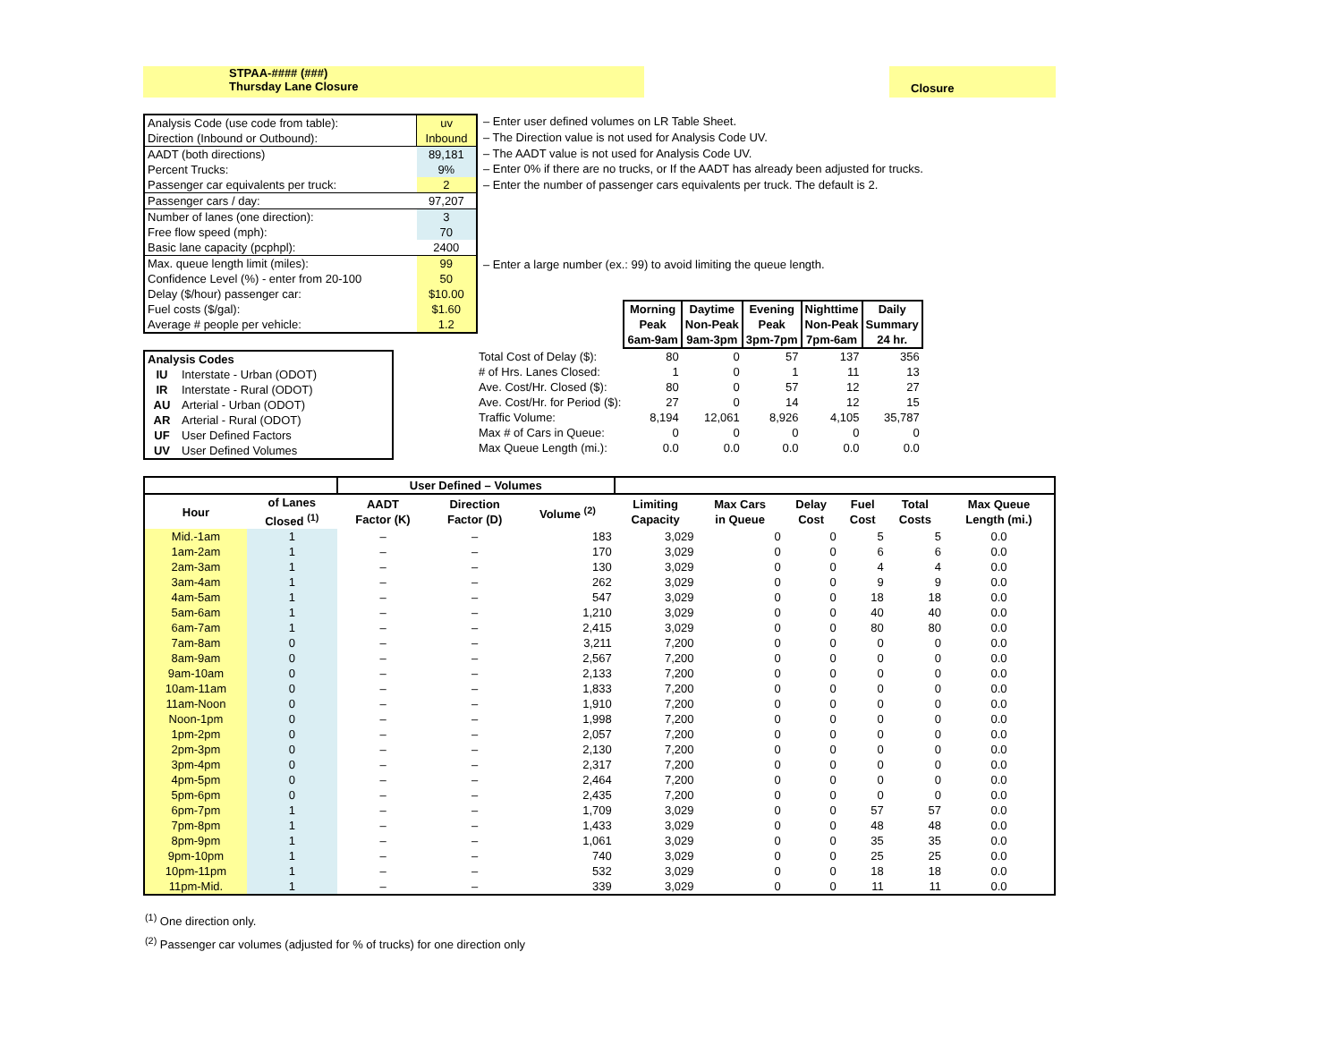STPAA-#### (###)
Thursday Lane Closure
Closure
| Analysis Code (use code from table): | uv |
| Direction (Inbound or Outbound): | Inbound |
| AADT (both directions) | 89,181 |
| Percent Trucks: | 9% |
| Passenger car equivalents per truck: | 2 |
| Passenger cars / day: | 97,207 |
| Number of lanes (one direction): | 3 |
| Free flow speed (mph): | 70 |
| Basic lane capacity (pcphpl): | 2400 |
| Max. queue length limit (miles): | 99 |
| Confidence Level (%) - enter from 20-100 | 50 |
| Delay ($/hour) passenger car: | $10.00 |
| Fuel costs ($/gal): | $1.60 |
| Average # people per vehicle: | 1.2 |
– Enter user defined volumes on LR Table Sheet.
– The Direction value is not used for Analysis Code UV.
– The AADT value is not used for Analysis Code UV.
– Enter 0% if there are no trucks, or If the AADT has already been adjusted for trucks.
– Enter the number of passenger cars equivalents per truck. The default is 2.
– Enter a large number (ex.: 99) to avoid limiting the queue length.
| Analysis Codes | |
| --- | --- |
| IU | Interstate - Urban (ODOT) |
| IR | Interstate - Rural (ODOT) |
| AU | Arterial - Urban (ODOT) |
| AR | Arterial - Rural (ODOT) |
| UF | User Defined Factors |
| UV | User Defined Volumes |
| | Morning Peak 6am-9am | Daytime Non-Peak 9am-3pm | Evening Peak 3pm-7pm | Nighttime Non-Peak 7pm-6am | Daily Summary 24 hr. |
| Total Cost of Delay ($): | 80 | 0 | 57 | 137 | 356 |
| # of Hrs. Lanes Closed: | 1 | 0 | 1 | 11 | 13 |
| Ave. Cost/Hr. Closed ($): | 80 | 0 | 57 | 12 | 27 |
| Ave. Cost/Hr. for Period ($): | 27 | 0 | 14 | 12 | 15 |
| Traffic Volume: | 8,194 | 12,061 | 8,926 | 4,105 | 35,787 |
| Max # of Cars in Queue: | 0 | 0 | 0 | 0 | 0 |
| Max Queue Length (mi.): | 0.0 | 0.0 | 0.0 | 0.0 | 0.0 |
| | | User Defined – Volumes | | | | | | | | |
| --- | --- | --- | --- | --- | --- | --- | --- | --- | --- | --- |
| Hour | of Lanes Closed <sup>(1)</sup> | AADT Factor (K) | Direction Factor (D) | Volume <sup>(2)</sup> | Limiting Capacity | Max Cars in Queue | Delay Cost | Fuel Cost | Total Costs | Max Queue Length (mi.) |
| Mid.-1am | 1 | – | – | 183 | 3,029 | 0 | 0 | 5 | 5 | 0.0 |
| 1am-2am | 1 | – | – | 170 | 3,029 | 0 | 0 | 6 | 6 | 0.0 |
| 2am-3am | 1 | – | – | 130 | 3,029 | 0 | 0 | 4 | 4 | 0.0 |
| 3am-4am | 1 | – | – | 262 | 3,029 | 0 | 0 | 9 | 9 | 0.0 |
| 4am-5am | 1 | – | – | 547 | 3,029 | 0 | 0 | 18 | 18 | 0.0 |
| 5am-6am | 1 | – | – | 1,210 | 3,029 | 0 | 0 | 40 | 40 | 0.0 |
| 6am-7am | 1 | – | – | 2,415 | 3,029 | 0 | 0 | 80 | 80 | 0.0 |
| 7am-8am | 0 | – | – | 3,211 | 7,200 | 0 | 0 | 0 | 0 | 0.0 |
| 8am-9am | 0 | – | – | 2,567 | 7,200 | 0 | 0 | 0 | 0 | 0.0 |
| 9am-10am | 0 | – | – | 2,133 | 7,200 | 0 | 0 | 0 | 0 | 0.0 |
| 10am-11am | 0 | – | – | 1,833 | 7,200 | 0 | 0 | 0 | 0 | 0.0 |
| 11am-Noon | 0 | – | – | 1,910 | 7,200 | 0 | 0 | 0 | 0 | 0.0 |
| Noon-1pm | 0 | – | – | 1,998 | 7,200 | 0 | 0 | 0 | 0 | 0.0 |
| 1pm-2pm | 0 | – | – | 2,057 | 7,200 | 0 | 0 | 0 | 0 | 0.0 |
| 2pm-3pm | 0 | – | – | 2,130 | 7,200 | 0 | 0 | 0 | 0 | 0.0 |
| 3pm-4pm | 0 | – | – | 2,317 | 7,200 | 0 | 0 | 0 | 0 | 0.0 |
| 4pm-5pm | 0 | – | – | 2,464 | 7,200 | 0 | 0 | 0 | 0 | 0.0 |
| 5pm-6pm | 0 | – | – | 2,435 | 7,200 | 0 | 0 | 0 | 0 | 0.0 |
| 6pm-7pm | 1 | – | – | 1,709 | 3,029 | 0 | 0 | 57 | 57 | 0.0 |
| 7pm-8pm | 1 | – | – | 1,433 | 3,029 | 0 | 0 | 48 | 48 | 0.0 |
| 8pm-9pm | 1 | – | – | 1,061 | 3,029 | 0 | 0 | 35 | 35 | 0.0 |
| 9pm-10pm | 1 | – | – | 740 | 3,029 | 0 | 0 | 25 | 25 | 0.0 |
| 10pm-11pm | 1 | – | – | 532 | 3,029 | 0 | 0 | 18 | 18 | 0.0 |
| 11pm-Mid. | 1 | – | – | 339 | 3,029 | 0 | 0 | 11 | 11 | 0.0 |
<sup>(1)</sup> One direction only.
<sup>(2)</sup> Passenger car volumes (adjusted for % of trucks) for one direction only